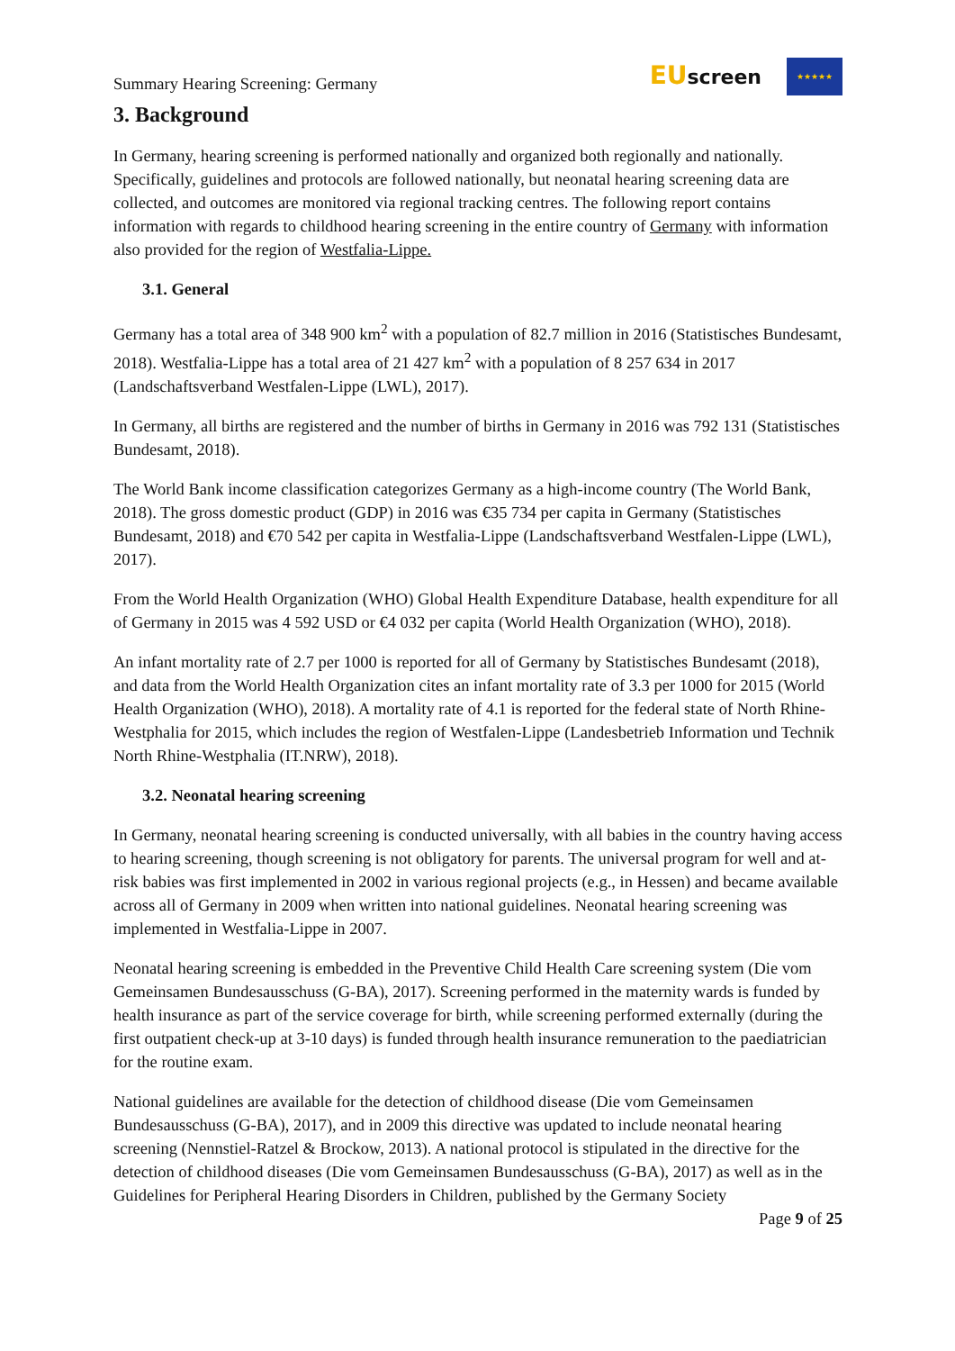Summary Hearing Screening: Germany
EUscreen
★★★★★
3. Background
In Germany, hearing screening is performed nationally and organized both regionally and nationally. Specifically, guidelines and protocols are followed nationally, but neonatal hearing screening data are collected, and outcomes are monitored via regional tracking centres. The following report contains information with regards to childhood hearing screening in the entire country of Germany with information also provided for the region of Westfalia-Lippe.
3.1. General
Germany has a total area of 348 900 km<sup>2</sup> with a population of 82.7 million in 2016 (Statistisches Bundesamt, 2018). Westfalia-Lippe has a total area of 21 427 km<sup>2</sup> with a population of 8 257 634 in 2017 (Landschaftsverband Westfalen-Lippe (LWL), 2017).
In Germany, all births are registered and the number of births in Germany in 2016 was 792 131 (Statistisches Bundesamt, 2018).
The World Bank income classification categorizes Germany as a high-income country (The World Bank, 2018). The gross domestic product (GDP) in 2016 was €35 734 per capita in Germany (Statistisches Bundesamt, 2018) and €70 542 per capita in Westfalia-Lippe (Landschaftsverband Westfalen-Lippe (LWL), 2017).
From the World Health Organization (WHO) Global Health Expenditure Database, health expenditure for all of Germany in 2015 was 4 592 USD or €4 032 per capita (World Health Organization (WHO), 2018).
An infant mortality rate of 2.7 per 1000 is reported for all of Germany by Statistisches Bundesamt (2018), and data from the World Health Organization cites an infant mortality rate of 3.3 per 1000 for 2015 (World Health Organization (WHO), 2018). A mortality rate of 4.1 is reported for the federal state of North Rhine-Westphalia for 2015, which includes the region of Westfalen-Lippe (Landesbetrieb Information und Technik North Rhine-Westphalia (IT.NRW), 2018).
3.2. Neonatal hearing screening
In Germany, neonatal hearing screening is conducted universally, with all babies in the country having access to hearing screening, though screening is not obligatory for parents. The universal program for well and at-risk babies was first implemented in 2002 in various regional projects (e.g., in Hessen) and became available across all of Germany in 2009 when written into national guidelines. Neonatal hearing screening was implemented in Westfalia-Lippe in 2007.
Neonatal hearing screening is embedded in the Preventive Child Health Care screening system (Die vom Gemeinsamen Bundesausschuss (G-BA), 2017). Screening performed in the maternity wards is funded by health insurance as part of the service coverage for birth, while screening performed externally (during the first outpatient check-up at 3-10 days) is funded through health insurance remuneration to the paediatrician for the routine exam.
National guidelines are available for the detection of childhood disease (Die vom Gemeinsamen Bundesausschuss (G-BA), 2017), and in 2009 this directive was updated to include neonatal hearing screening (Nennstiel-Ratzel & Brockow, 2013). A national protocol is stipulated in the directive for the detection of childhood diseases (Die vom Gemeinsamen Bundesausschuss (G-BA), 2017) as well as in the Guidelines for Peripheral Hearing Disorders in Children, published by the Germany Society
Page 9 of 25